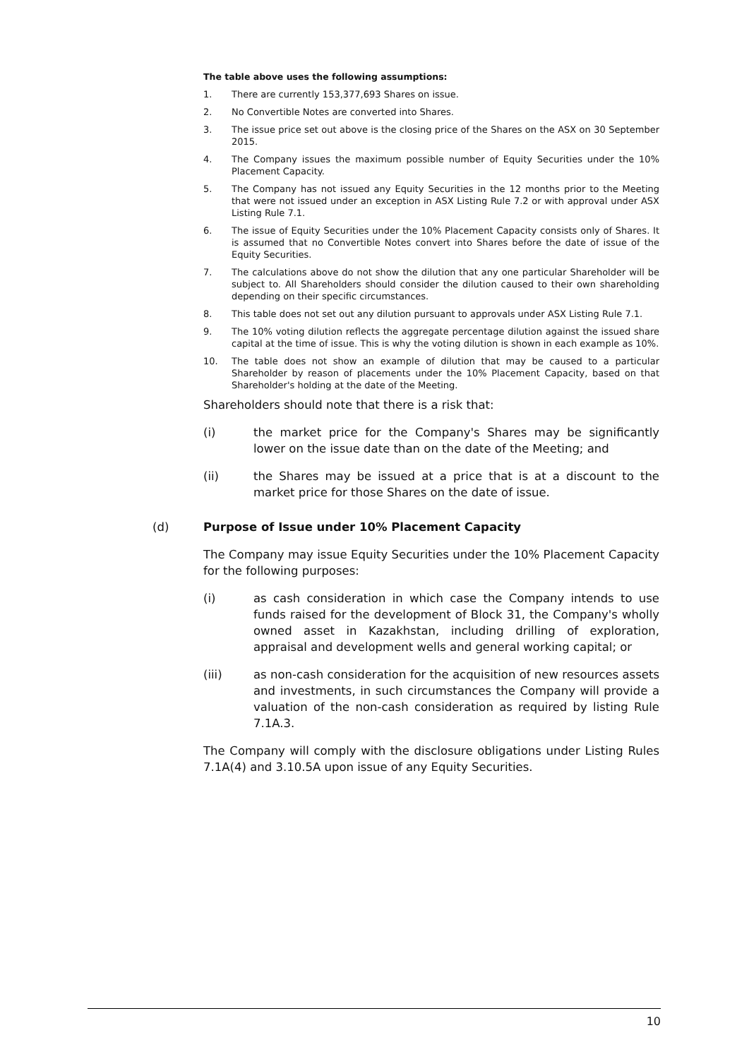The table above uses the following assumptions:
1. There are currently 153,377,693 Shares on issue.
2. No Convertible Notes are converted into Shares.
3. The issue price set out above is the closing price of the Shares on the ASX on 30 September 2015.
4. The Company issues the maximum possible number of Equity Securities under the 10% Placement Capacity.
5. The Company has not issued any Equity Securities in the 12 months prior to the Meeting that were not issued under an exception in ASX Listing Rule 7.2 or with approval under ASX Listing Rule 7.1.
6. The issue of Equity Securities under the 10% Placement Capacity consists only of Shares. It is assumed that no Convertible Notes convert into Shares before the date of issue of the Equity Securities.
7. The calculations above do not show the dilution that any one particular Shareholder will be subject to. All Shareholders should consider the dilution caused to their own shareholding depending on their specific circumstances.
8. This table does not set out any dilution pursuant to approvals under ASX Listing Rule 7.1.
9. The 10% voting dilution reflects the aggregate percentage dilution against the issued share capital at the time of issue. This is why the voting dilution is shown in each example as 10%.
10. The table does not show an example of dilution that may be caused to a particular Shareholder by reason of placements under the 10% Placement Capacity, based on that Shareholder's holding at the date of the Meeting.
Shareholders should note that there is a risk that:
(i) the market price for the Company's Shares may be significantly lower on the issue date than on the date of the Meeting; and
(ii) the Shares may be issued at a price that is at a discount to the market price for those Shares on the date of issue.
(d) Purpose of Issue under 10% Placement Capacity
The Company may issue Equity Securities under the 10% Placement Capacity for the following purposes:
(i) as cash consideration in which case the Company intends to use funds raised for the development of Block 31, the Company's wholly owned asset in Kazakhstan, including drilling of exploration, appraisal and development wells and general working capital; or
(iii) as non-cash consideration for the acquisition of new resources assets and investments, in such circumstances the Company will provide a valuation of the non-cash consideration as required by listing Rule 7.1A.3.
The Company will comply with the disclosure obligations under Listing Rules 7.1A(4) and 3.10.5A upon issue of any Equity Securities.
10